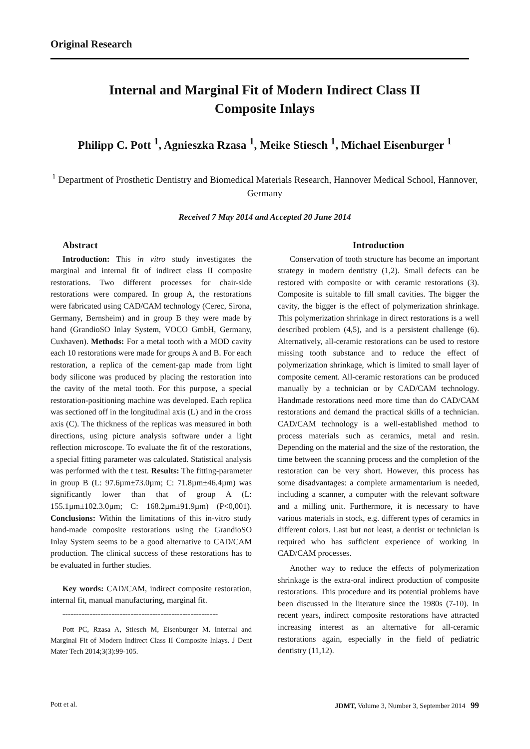Original Research
Internal and Marginal Fit of Modern Indirect Class II
Composite Inlays
Philipp C. Pott <sup>1</sup>, Agnieszka Rzasa <sup>1</sup>, Meike Stiesch <sup>1</sup>, Michael Eisenburger <sup>1</sup>
<sup>1</sup> Department of Prosthetic Dentistry and Biomedical Materials Research, Hannover Medical School, Hannover, Germany
Received 7 May 2014 and Accepted 20 June 2014
Abstract
Introduction: This in vitro study investigates the marginal and internal fit of indirect class II composite restorations. Two different processes for chair-side restorations were compared. In group A, the restorations were fabricated using CAD/CAM technology (Cerec, Sirona, Germany, Bernsheim) and in group B they were made by hand (GrandioSO Inlay System, VOCO GmbH, Germany, Cuxhaven). Methods: For a metal tooth with a MOD cavity each 10 restorations were made for groups A and B. For each restoration, a replica of the cement-gap made from light body silicone was produced by placing the restoration into the cavity of the metal tooth. For this purpose, a special restoration-positioning machine was developed. Each replica was sectioned off in the longitudinal axis (L) and in the cross axis (C). The thickness of the replicas was measured in both directions, using picture analysis software under a light reflection microscope. To evaluate the fit of the restorations, a special fitting parameter was calculated. Statistical analysis was performed with the t test. Results: The fitting-parameter in group B (L: 97.6µm±73.0µm; C: 71.8µm±46.4µm) was significantly lower than that of group A (L: 155.1µm±102.3.0µm; C: 168.2µm±91.9µm) (P<0,001). Conclusions: Within the limitations of this in-vitro study hand-made composite restorations using the GrandioSO Inlay System seems to be a good alternative to CAD/CAM production. The clinical success of these restorations has to be evaluated in further studies.
Key words: CAD/CAM, indirect composite restoration, internal fit, manual manufacturing, marginal fit.
---------------------------------------------------------
Pott PC, Rzasa A, Stiesch M, Eisenburger M. Internal and Marginal Fit of Modern Indirect Class II Composite Inlays. J Dent Mater Tech 2014;3(3):99-105.
Introduction
Conservation of tooth structure has become an important strategy in modern dentistry (1,2). Small defects can be restored with composite or with ceramic restorations (3). Composite is suitable to fill small cavities. The bigger the cavity, the bigger is the effect of polymerization shrinkage. This polymerization shrinkage in direct restorations is a well described problem (4,5), and is a persistent challenge (6). Alternatively, all-ceramic restorations can be used to restore missing tooth substance and to reduce the effect of polymerization shrinkage, which is limited to small layer of composite cement. All-ceramic restorations can be produced manually by a technician or by CAD/CAM technology. Handmade restorations need more time than do CAD/CAM restorations and demand the practical skills of a technician. CAD/CAM technology is a well-established method to process materials such as ceramics, metal and resin. Depending on the material and the size of the restoration, the time between the scanning process and the completion of the restoration can be very short. However, this process has some disadvantages: a complete armamentarium is needed, including a scanner, a computer with the relevant software and a milling unit. Furthermore, it is necessary to have various materials in stock, e.g. different types of ceramics in different colors. Last but not least, a dentist or technician is required who has sufficient experience of working in CAD/CAM processes.
Another way to reduce the effects of polymerization shrinkage is the extra-oral indirect production of composite restorations. This procedure and its potential problems have been discussed in the literature since the 1980s (7-10). In recent years, indirect composite restorations have attracted increasing interest as an alternative for all-ceramic restorations again, especially in the field of pediatric dentistry (11,12).
Pott et al. JDMT, Volume 3, Number 3, September 2014 99